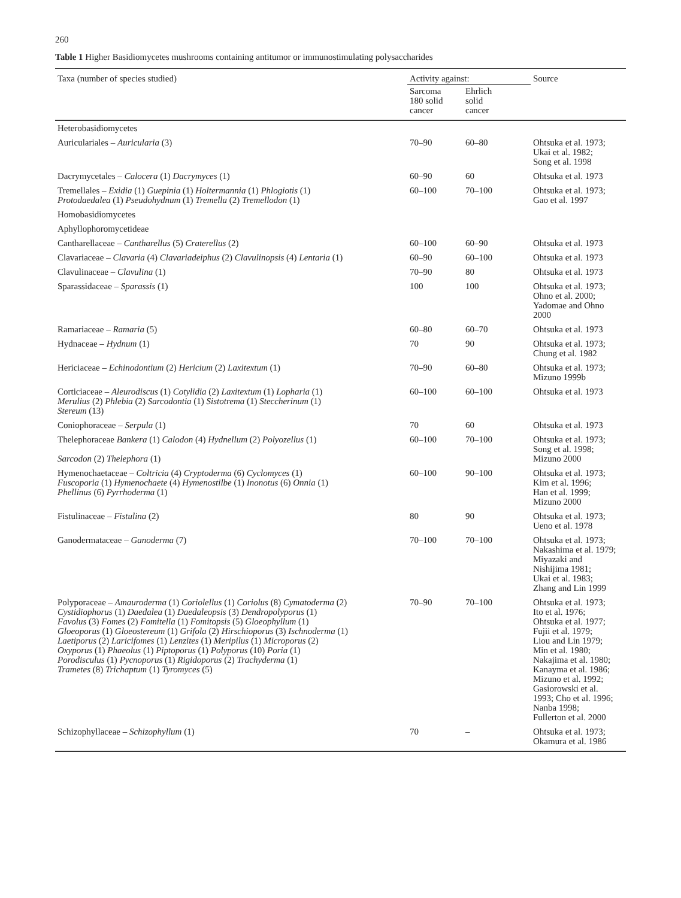260
Table 1 Higher Basidiomycetes mushrooms containing antitumor or immunostimulating polysaccharides
| Taxa (number of species studied) | Activity against: | | Source |
| --- | --- | --- | --- |
| | Sarcoma 180 solid cancer | Ehrlich solid cancer | |
| Heterobasidiomycetes | | | |
| Auriculariales – Auricularia (3) | 70–90 | 60–80 | Ohtsuka et al. 1973; Ukai et al. 1982; Song et al. 1998 |
| Dacrymycetales – Calocera (1) Dacrymyces (1) | 60–90 | 60 | Ohtsuka et al. 1973 |
| Tremellales – Exidia (1) Guepinia (1) Holtermannia (1) Phlogiotis (1) Protodaedalea (1) Pseudohydnum (1) Tremella (2) Tremellodon (1) | 60–100 | 70–100 | Ohtsuka et al. 1973; Gao et al. 1997 |
| Homobasidiomycetes | | | |
| Aphyllophoromycetideae | | | |
| Cantharellaceae – Cantharellus (5) Craterellus (2) | 60–100 | 60–90 | Ohtsuka et al. 1973 |
| Clavariaceae – Clavaria (4) Clavariadeiphus (2) Clavulinopsis (4) Lentaria (1) | 60–90 | 60–100 | Ohtsuka et al. 1973 |
| Clavulinaceae – Clavulina (1) | 70–90 | 80 | Ohtsuka et al. 1973 |
| Sparassidaceae – Sparassis (1) | 100 | 100 | Ohtsuka et al. 1973; Ohno et al. 2000; Yadomae and Ohno 2000 |
| Ramariaceae – Ramaria (5) | 60–80 | 60–70 | Ohtsuka et al. 1973 |
| Hydnaceae – Hydnum (1) | 70 | 90 | Ohtsuka et al. 1973; Chung et al. 1982 |
| Hericiaceae – Echinodontium (2) Hericium (2) Laxitextum (1) | 70–90 | 60–80 | Ohtsuka et al. 1973; Mizuno 1999b |
| Corticiaceae – Aleurodiscus (1) Cotylidia (2) Laxitextum (1) Lopharia (1) Merulius (2) Phlebia (2) Sarcodontia (1) Sistotrema (1) Steccherinum (1) Stereum (13) | 60–100 | 60–100 | Ohtsuka et al. 1973 |
| Coniophoraceae – Serpula (1) | 70 | 60 | Ohtsuka et al. 1973 |
| Thelephoraceae Bankera (1) Calodon (4) Hydnellum (2) Polyozellus (1) Sarcodon (2) Thelephora (1) | 60–100 | 70–100 | Ohtsuka et al. 1973; Song et al. 1998; Mizuno 2000 |
| Hymenochaetaceae – Coltricia (4) Cryptoderma (6) Cyclomyces (1) Fuscoporia (1) Hymenochaete (4) Hymenostilbe (1) Inonotus (6) Onnia (1) Phellinus (6) Pyrrhoderma (1) | 60–100 | 90–100 | Ohtsuka et al. 1973; Kim et al. 1996; Han et al. 1999; Mizuno 2000 |
| Fistulinaceae – Fistulina (2) | 80 | 90 | Ohtsuka et al. 1973; Ueno et al. 1978 |
| Ganodermataceae – Ganoderma (7) | 70–100 | 70–100 | Ohtsuka et al. 1973; Nakashima et al. 1979; Miyazaki and Nishijima 1981; Ukai et al. 1983; Zhang and Lin 1999 |
| Polyporaceae – Amauroderma (1) Coriolellus (1) Coriolus (8) Cymatoderma (2) Cystidiophorus (1) Daedalea (1) Daedaleopsis (3) Dendropolyporus (1) Favolus (3) Fomes (2) Fomitella (1) Fomitopsis (5) Gloeophyllum (1) Gloeoporus (1) Gloeostereum (1) Grifola (2) Hirschioporus (3) Ischnoderma (1) Laetiporus (2) Laricifomes (1) Lenzites (1) Meripilus (1) Microporus (2) Oxyporus (1) Phaeolus (1) Piptoporus (1) Polyporus (10) Poria (1) Porodisculus (1) Pycnoporus (1) Rigidoporus (2) Trachyderma (1) Trametes (8) Trichaptum (1) Tyromyces (5) | 70–90 | 70–100 | Ohtsuka et al. 1973; Ito et al. 1976; Ohtsuka et al. 1977; Fujii et al. 1979; Liou and Lin 1979; Min et al. 1980; Nakajima et al. 1980; Kanayma et al. 1986; Mizuno et al. 1992; Gasiorowski et al. 1993; Cho et al. 1996; Nanba 1998; Fullerton et al. 2000 |
| Schizophyllaceae – Schizophyllum (1) | 70 | – | Ohtsuka et al. 1973; Okamura et al. 1986 |